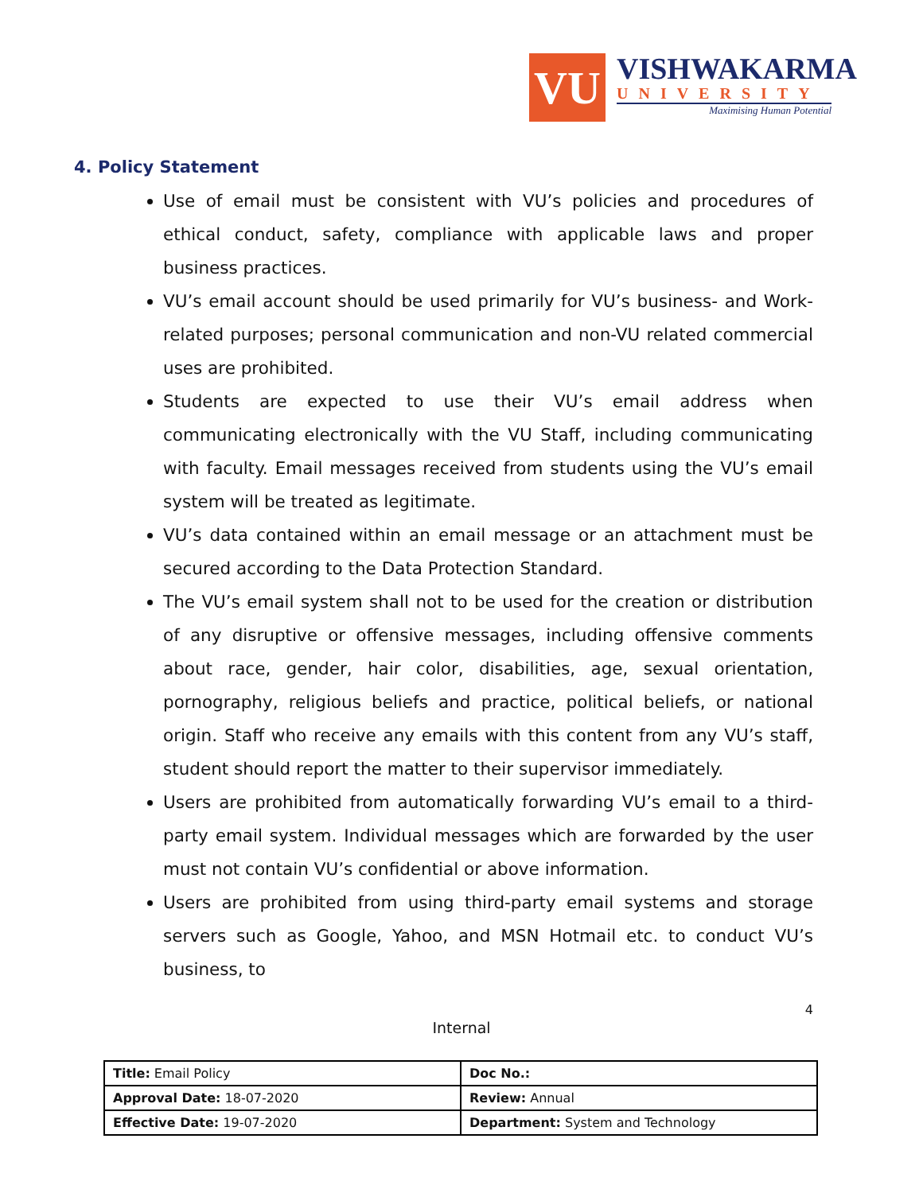VU
VISHWAKARMA
UNIVERSITY
Maximising Human Potential
4. Policy Statement
Use of email must be consistent with VU’s policies and procedures of ethical conduct, safety, compliance with applicable laws and proper business practices.
VU’s email account should be used primarily for VU’s business- and Work-related purposes; personal communication and non-VU related commercial uses are prohibited.
Students are expected to use their VU’s email address when communicating electronically with the VU Staff, including communicating with faculty. Email messages received from students using the VU’s email system will be treated as legitimate.
VU’s data contained within an email message or an attachment must be secured according to the Data Protection Standard.
The VU’s email system shall not to be used for the creation or distribution of any disruptive or offensive messages, including offensive comments about race, gender, hair color, disabilities, age, sexual orientation, pornography, religious beliefs and practice, political beliefs, or national origin. Staff who receive any emails with this content from any VU’s staff, student should report the matter to their supervisor immediately.
Users are prohibited from automatically forwarding VU’s email to a third-party email system. Individual messages which are forwarded by the user must not contain VU’s confidential or above information.
Users are prohibited from using third-party email systems and storage servers such as Google, Yahoo, and MSN Hotmail etc. to conduct VU’s business, to
4
Internal
| Title: Email Policy | Doc No.: |
| Approval Date: 18-07-2020 | Review: Annual |
| Effective Date: 19-07-2020 | Department: System and Technology |